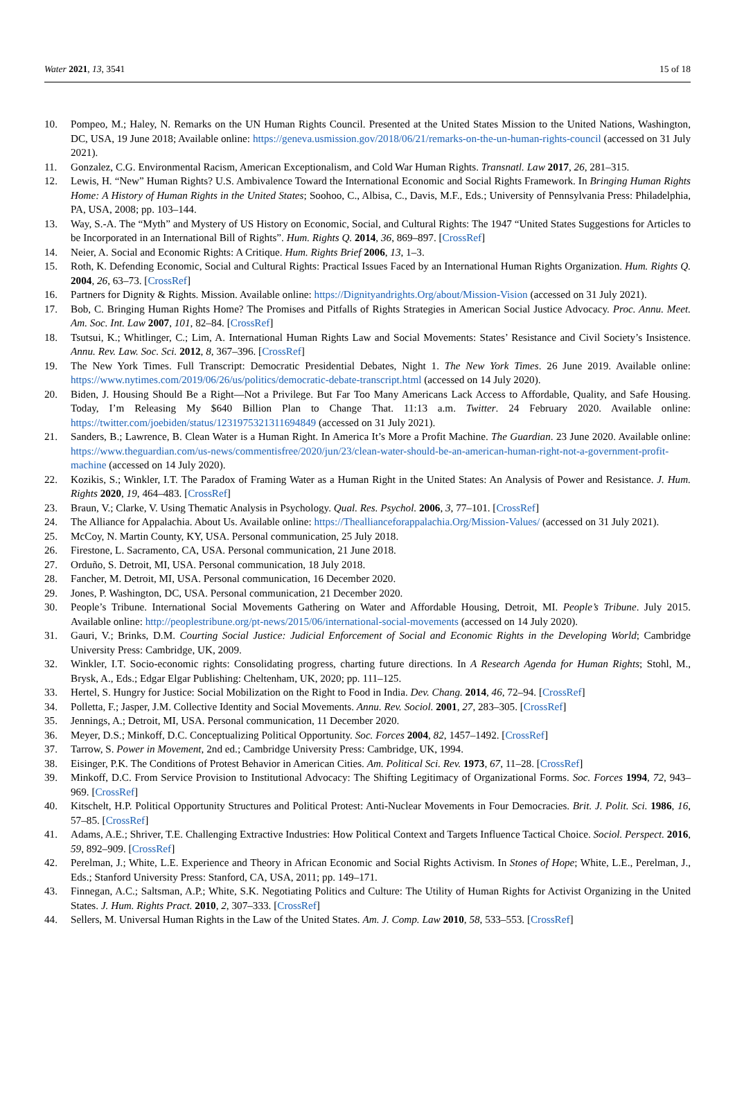Water 2021, 13, 3541 15 of 18
10. Pompeo, M.; Haley, N. Remarks on the UN Human Rights Council. Presented at the United States Mission to the United Nations, Washington, DC, USA, 19 June 2018; Available online: https://geneva.usmission.gov/2018/06/21/remarks-on-the-un-human-rights-council (accessed on 31 July 2021).
11. Gonzalez, C.G. Environmental Racism, American Exceptionalism, and Cold War Human Rights. Transnatl. Law 2017, 26, 281–315.
12. Lewis, H. “New” Human Rights? U.S. Ambivalence Toward the International Economic and Social Rights Framework. In Bringing Human Rights Home: A History of Human Rights in the United States; Soohoo, C., Albisa, C., Davis, M.F., Eds.; University of Pennsylvania Press: Philadelphia, PA, USA, 2008; pp. 103–144.
13. Way, S.-A. The “Myth” and Mystery of US History on Economic, Social, and Cultural Rights: The 1947 “United States Suggestions for Articles to be Incorporated in an International Bill of Rights”. Hum. Rights Q. 2014, 36, 869–897. [CrossRef]
14. Neier, A. Social and Economic Rights: A Critique. Hum. Rights Brief 2006, 13, 1–3.
15. Roth, K. Defending Economic, Social and Cultural Rights: Practical Issues Faced by an International Human Rights Organization. Hum. Rights Q. 2004, 26, 63–73. [CrossRef]
16. Partners for Dignity & Rights. Mission. Available online: https://Dignityandrights.Org/about/Mission-Vision (accessed on 31 July 2021).
17. Bob, C. Bringing Human Rights Home? The Promises and Pitfalls of Rights Strategies in American Social Justice Advocacy. Proc. Annu. Meet. Am. Soc. Int. Law 2007, 101, 82–84. [CrossRef]
18. Tsutsui, K.; Whitlinger, C.; Lim, A. International Human Rights Law and Social Movements: States’ Resistance and Civil Society’s Insistence. Annu. Rev. Law. Soc. Sci. 2012, 8, 367–396. [CrossRef]
19. The New York Times. Full Transcript: Democratic Presidential Debates, Night 1. The New York Times. 26 June 2019. Available online: https://www.nytimes.com/2019/06/26/us/politics/democratic-debate-transcript.html (accessed on 14 July 2020).
20. Biden, J. Housing Should Be a Right—Not a Privilege. But Far Too Many Americans Lack Access to Affordable, Quality, and Safe Housing. Today, I’m Releasing My $640 Billion Plan to Change That. 11:13 a.m. Twitter. 24 February 2020. Available online: https://twitter.com/joebiden/status/1231975321311694849 (accessed on 31 July 2021).
21. Sanders, B.; Lawrence, B. Clean Water is a Human Right. In America It’s More a Profit Machine. The Guardian. 23 June 2020. Available online: https://www.theguardian.com/us-news/commentisfree/2020/jun/23/clean-water-should-be-an-american-human-right-not-a-government-profit-machine (accessed on 14 July 2020).
22. Kozikis, S.; Winkler, I.T. The Paradox of Framing Water as a Human Right in the United States: An Analysis of Power and Resistance. J. Hum. Rights 2020, 19, 464–483. [CrossRef]
23. Braun, V.; Clarke, V. Using Thematic Analysis in Psychology. Qual. Res. Psychol. 2006, 3, 77–101. [CrossRef]
24. The Alliance for Appalachia. About Us. Available online: https://Theallianceforappalachia.Org/Mission-Values/ (accessed on 31 July 2021).
25. McCoy, N. Martin County, KY, USA. Personal communication, 25 July 2018.
26. Firestone, L. Sacramento, CA, USA. Personal communication, 21 June 2018.
27. Orduño, S. Detroit, MI, USA. Personal communication, 18 July 2018.
28. Fancher, M. Detroit, MI, USA. Personal communication, 16 December 2020.
29. Jones, P. Washington, DC, USA. Personal communication, 21 December 2020.
30. People’s Tribune. International Social Movements Gathering on Water and Affordable Housing, Detroit, MI. People’s Tribune. July 2015. Available online: http://peoplestribune.org/pt-news/2015/06/international-social-movements (accessed on 14 July 2020).
31. Gauri, V.; Brinks, D.M. Courting Social Justice: Judicial Enforcement of Social and Economic Rights in the Developing World; Cambridge University Press: Cambridge, UK, 2009.
32. Winkler, I.T. Socio-economic rights: Consolidating progress, charting future directions. In A Research Agenda for Human Rights; Stohl, M., Brysk, A., Eds.; Edgar Elgar Publishing: Cheltenham, UK, 2020; pp. 111–125.
33. Hertel, S. Hungry for Justice: Social Mobilization on the Right to Food in India. Dev. Chang. 2014, 46, 72–94. [CrossRef]
34. Polletta, F.; Jasper, J.M. Collective Identity and Social Movements. Annu. Rev. Sociol. 2001, 27, 283–305. [CrossRef]
35. Jennings, A.; Detroit, MI, USA. Personal communication, 11 December 2020.
36. Meyer, D.S.; Minkoff, D.C. Conceptualizing Political Opportunity. Soc. Forces 2004, 82, 1457–1492. [CrossRef]
37. Tarrow, S. Power in Movement, 2nd ed.; Cambridge University Press: Cambridge, UK, 1994.
38. Eisinger, P.K. The Conditions of Protest Behavior in American Cities. Am. Political Sci. Rev. 1973, 67, 11–28. [CrossRef]
39. Minkoff, D.C. From Service Provision to Institutional Advocacy: The Shifting Legitimacy of Organizational Forms. Soc. Forces 1994, 72, 943–969. [CrossRef]
40. Kitschelt, H.P. Political Opportunity Structures and Political Protest: Anti-Nuclear Movements in Four Democracies. Brit. J. Polit. Sci. 1986, 16, 57–85. [CrossRef]
41. Adams, A.E.; Shriver, T.E. Challenging Extractive Industries: How Political Context and Targets Influence Tactical Choice. Sociol. Perspect. 2016, 59, 892–909. [CrossRef]
42. Perelman, J.; White, L.E. Experience and Theory in African Economic and Social Rights Activism. In Stones of Hope; White, L.E., Perelman, J., Eds.; Stanford University Press: Stanford, CA, USA, 2011; pp. 149–171.
43. Finnegan, A.C.; Saltsman, A.P.; White, S.K. Negotiating Politics and Culture: The Utility of Human Rights for Activist Organizing in the United States. J. Hum. Rights Pract. 2010, 2, 307–333. [CrossRef]
44. Sellers, M. Universal Human Rights in the Law of the United States. Am. J. Comp. Law 2010, 58, 533–553. [CrossRef]